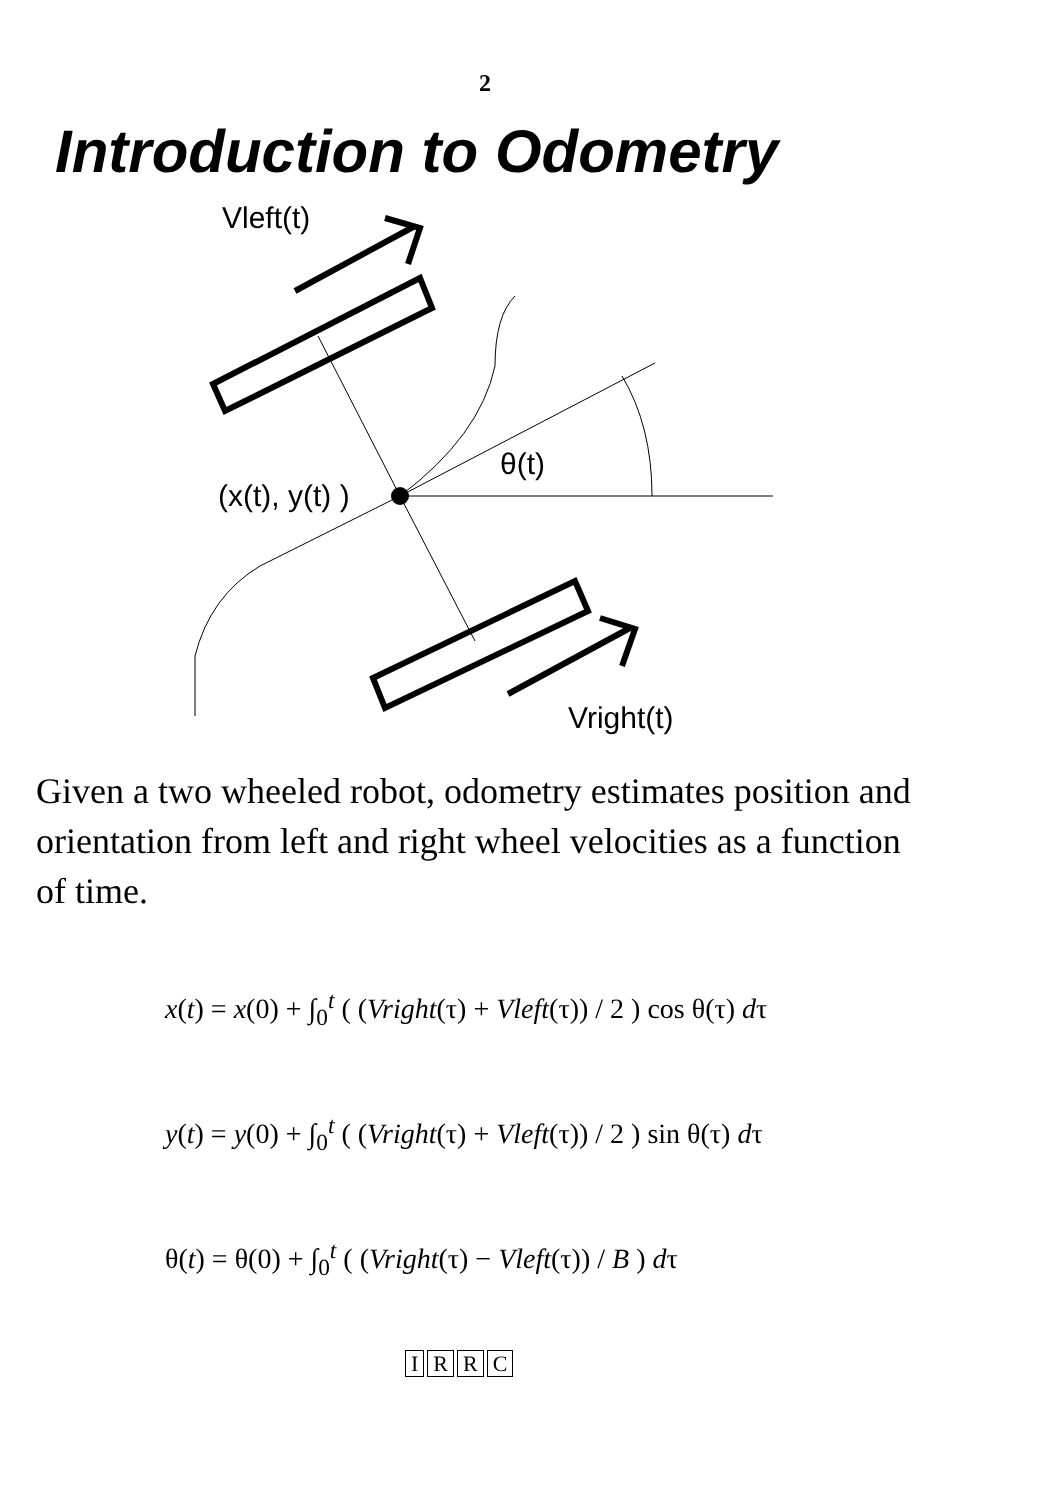2
Introduction to Odometry
Vleft(t)
θ(t)
(x(t), y(t) )
Vright(t)
Given a two wheeled robot, odometry estimates position and orientation from left and right wheel velocities as a function of time.
x(t) = x(0) + ∫<sub>0</sub><sup>t</sup> ( (Vright(τ) + Vleft(τ)) / 2 ) cos θ(τ) dτ
y(t) = y(0) + ∫<sub>0</sub><sup>t</sup> ( (Vright(τ) + Vleft(τ)) / 2 ) sin θ(τ) dτ
θ(t) = θ(0) + ∫<sub>0</sub><sup>t</sup> ( (Vright(τ) − Vleft(τ)) / B ) dτ
IRRC